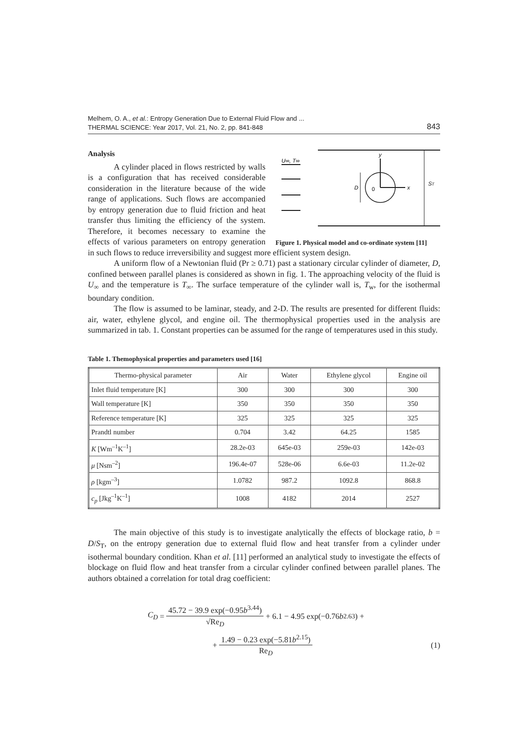Melhem, O. A., et al.: Entropy Generation Due to External Fluid Flow and ...
THERMAL SCIENCE: Year 2017, Vol. 21, No. 2, pp. 841-848 843
U∞, T∞
y
x
D
0
ST
Figure 1. Physical model and co-ordinate system [11]
Analysis
A cylinder placed in flows restricted by walls is a configuration that has received considerable consideration in the literature because of the wide range of applications. Such flows are accompanied by entropy generation due to fluid friction and heat transfer thus limiting the efficiency of the system. Therefore, it becomes necessary to examine the effects of various parameters on entropy generation in such flows to reduce irreversibility and suggest more efficient system design.
A uniform flow of a Newtonian fluid (Pr ≥ 0.71) past a stationary circular cylinder of diameter, D, confined between parallel planes is considered as shown in fig. 1. The approaching velocity of the fluid is U<sub>∞</sub> and the temperature is T<sub>∞</sub>. The surface temperature of the cylinder wall is, T<sub>w</sub>, for the isothermal boundary condition.
The flow is assumed to be laminar, steady, and 2-D. The results are presented for different fluids: air, water, ethylene glycol, and engine oil. The thermophysical properties used in the analysis are summarized in tab. 1. Constant properties can be assumed for the range of temperatures used in this study.
Table 1. Themophysical properties and parameters used [16]
| Thermo-physical parameter | Air | Water | Ethylene glycol | Engine oil |
| --- | --- | --- | --- | --- |
| Inlet fluid temperature [K] | 300 | 300 | 300 | 300 |
| Wall temperature [K] | 350 | 350 | 350 | 350 |
| Reference temperature [K] | 325 | 325 | 325 | 325 |
| Prandtl number | 0.704 | 3.42 | 64.25 | 1585 |
| K [Wm<sup>–1</sup>K<sup>–1</sup>] | 28.2e-03 | 645e-03 | 259e-03 | 142e-03 |
| μ [Nsm<sup>–2</sup>] | 196.4e-07 | 528e-06 | 6.6e-03 | 11.2e-02 |
| ρ [kgm<sup>–3</sup>] | 1.0782 | 987.2 | 1092.8 | 868.8 |
| c<sub>p</sub> [Jkg<sup>–1</sup>K<sup>–1</sup>] | 1008 | 4182 | 2014 | 2527 |
The main objective of this study is to investigate analytically the effects of blockage ratio, b = D/S<sub>T</sub>, on the entropy generation due to external fluid flow and heat transfer from a cylinder under isothermal boundary condition. Khan et al. [11] performed an analytical study to investigate the effects of blockage on fluid flow and heat transfer from a circular cylinder confined between parallel planes. The authors obtained a correlation for total drag coefficient:
C<sub>D</sub> = 45.72 − 39.9 exp(−0.95b<sup>3.44</sup>) √Re<sub>D</sub> + 6.1 − 4.95 exp(−0.76 b<sup>2.63</sup>) +
+ 1.49 − 0.23 exp(−5.81b<sup>2.15</sup>) Re<sub>D</sub> (1)